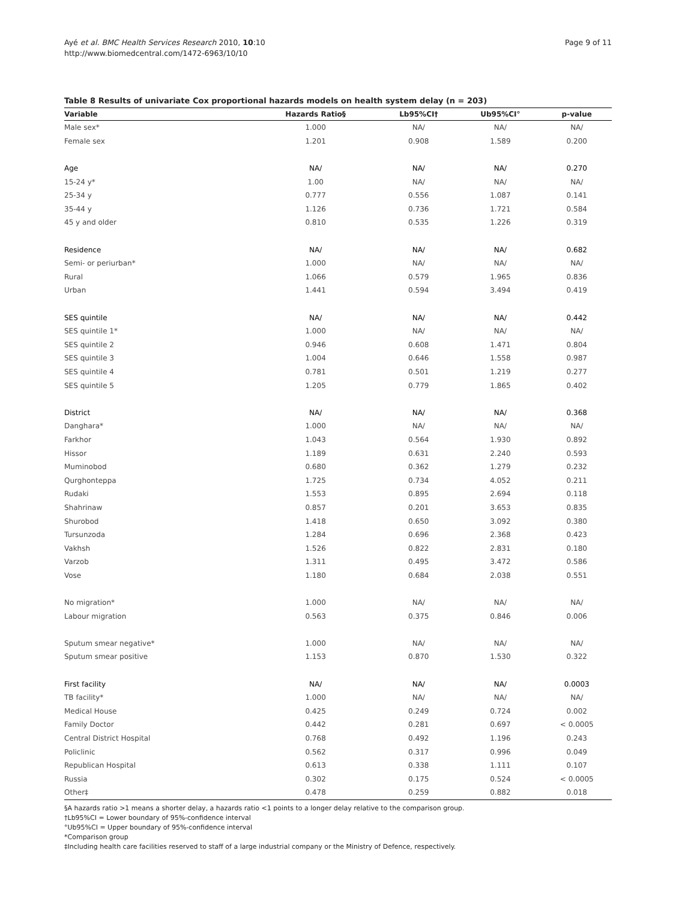Ayé et al. BMC Health Services Research 2010, 10:10
http://www.biomedcentral.com/1472-6963/10/10
Page 9 of 11
Table 8 Results of univariate Cox proportional hazards models on health system delay (n = 203)
| Variable | Hazards Ratio§ | Lb95%CI† | Ub95%CI° | p-value |
| --- | --- | --- | --- | --- |
| Male sex* | 1.000 | NA/ | NA/ | NA/ |
| Female sex | 1.201 | 0.908 | 1.589 | 0.200 |
| Age | NA/ | NA/ | NA/ | 0.270 |
| 15-24 y* | 1.00 | NA/ | NA/ | NA/ |
| 25-34 y | 0.777 | 0.556 | 1.087 | 0.141 |
| 35-44 y | 1.126 | 0.736 | 1.721 | 0.584 |
| 45 y and older | 0.810 | 0.535 | 1.226 | 0.319 |
| Residence | NA/ | NA/ | NA/ | 0.682 |
| Semi- or periurban* | 1.000 | NA/ | NA/ | NA/ |
| Rural | 1.066 | 0.579 | 1.965 | 0.836 |
| Urban | 1.441 | 0.594 | 3.494 | 0.419 |
| SES quintile | NA/ | NA/ | NA/ | 0.442 |
| SES quintile 1* | 1.000 | NA/ | NA/ | NA/ |
| SES quintile 2 | 0.946 | 0.608 | 1.471 | 0.804 |
| SES quintile 3 | 1.004 | 0.646 | 1.558 | 0.987 |
| SES quintile 4 | 0.781 | 0.501 | 1.219 | 0.277 |
| SES quintile 5 | 1.205 | 0.779 | 1.865 | 0.402 |
| District | NA/ | NA/ | NA/ | 0.368 |
| Danghara* | 1.000 | NA/ | NA/ | NA/ |
| Farkhor | 1.043 | 0.564 | 1.930 | 0.892 |
| Hissor | 1.189 | 0.631 | 2.240 | 0.593 |
| Muminobod | 0.680 | 0.362 | 1.279 | 0.232 |
| Qurghonteppa | 1.725 | 0.734 | 4.052 | 0.211 |
| Rudaki | 1.553 | 0.895 | 2.694 | 0.118 |
| Shahrinaw | 0.857 | 0.201 | 3.653 | 0.835 |
| Shurobod | 1.418 | 0.650 | 3.092 | 0.380 |
| Tursunzoda | 1.284 | 0.696 | 2.368 | 0.423 |
| Vakhsh | 1.526 | 0.822 | 2.831 | 0.180 |
| Varzob | 1.311 | 0.495 | 3.472 | 0.586 |
| Vose | 1.180 | 0.684 | 2.038 | 0.551 |
| No migration* | 1.000 | NA/ | NA/ | NA/ |
| Labour migration | 0.563 | 0.375 | 0.846 | 0.006 |
| Sputum smear negative* | 1.000 | NA/ | NA/ | NA/ |
| Sputum smear positive | 1.153 | 0.870 | 1.530 | 0.322 |
| First facility | NA/ | NA/ | NA/ | 0.0003 |
| TB facility* | 1.000 | NA/ | NA/ | NA/ |
| Medical House | 0.425 | 0.249 | 0.724 | 0.002 |
| Family Doctor | 0.442 | 0.281 | 0.697 | < 0.0005 |
| Central District Hospital | 0.768 | 0.492 | 1.196 | 0.243 |
| Policlinic | 0.562 | 0.317 | 0.996 | 0.049 |
| Republican Hospital | 0.613 | 0.338 | 1.111 | 0.107 |
| Russia | 0.302 | 0.175 | 0.524 | < 0.0005 |
| Other‡ | 0.478 | 0.259 | 0.882 | 0.018 |
§A hazards ratio >1 means a shorter delay, a hazards ratio <1 points to a longer delay relative to the comparison group.
†Lb95%CI = Lower boundary of 95%-confidence interval
°Ub95%CI = Upper boundary of 95%-confidence interval
*Comparison group
‡Including health care facilities reserved to staff of a large industrial company or the Ministry of Defence, respectively.